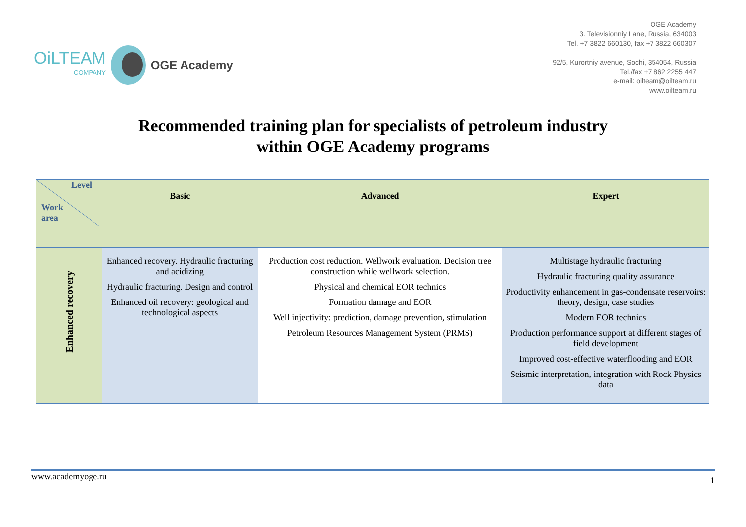OiLTEAM
COMPANY
OGE Academy
OGE Academy
3. Televisionniy Lane, Russia, 634003
Tel. +7 3822 660130, fax +7 3822 660307
92/5, Kurortniy avenue, Sochi, 354054, Russia
Tel./fax +7 862 2255 447
e-mail: oilteam@oilteam.ru
www.oilteam.ru
Recommended training plan for specialists of petroleum industry
within OGE Academy programs
| Level Work area | Basic | Advanced | Expert |
| --- | --- | --- | --- |
| Enhanced recovery | Enhanced recovery. Hydraulic fracturing and acidizing Hydraulic fracturing. Design and control Enhanced oil recovery: geological and technological aspects | Production cost reduction. Wellwork evaluation. Decision tree construction while wellwork selection. Physical and chemical EOR technics Formation damage and EOR Well injectivity: prediction, damage prevention, stimulation Petroleum Resources Management System (PRMS) | Multistage hydraulic fracturing Hydraulic fracturing quality assurance Productivity enhancement in gas-condensate reservoirs: theory, design, case studies Modern EOR technics Production performance support at different stages of field development Improved cost-effective waterflooding and EOR Seismic interpretation, integration with Rock Physics data |
www.academyoge.ru 1